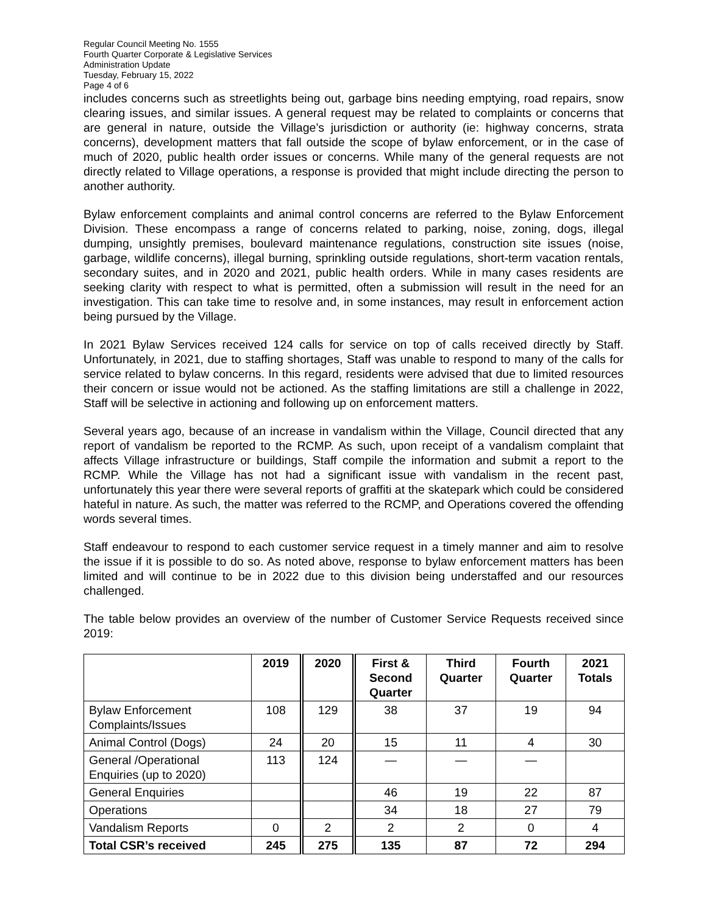Regular Council Meeting No. 1555
Fourth Quarter Corporate & Legislative Services
Administration Update
Tuesday, February 15, 2022
Page 4 of 6
includes concerns such as streetlights being out, garbage bins needing emptying, road repairs, snow clearing issues, and similar issues. A general request may be related to complaints or concerns that are general in nature, outside the Village’s jurisdiction or authority (ie: highway concerns, strata concerns), development matters that fall outside the scope of bylaw enforcement, or in the case of much of 2020, public health order issues or concerns. While many of the general requests are not directly related to Village operations, a response is provided that might include directing the person to another authority.
Bylaw enforcement complaints and animal control concerns are referred to the Bylaw Enforcement Division. These encompass a range of concerns related to parking, noise, zoning, dogs, illegal dumping, unsightly premises, boulevard maintenance regulations, construction site issues (noise, garbage, wildlife concerns), illegal burning, sprinkling outside regulations, short-term vacation rentals, secondary suites, and in 2020 and 2021, public health orders. While in many cases residents are seeking clarity with respect to what is permitted, often a submission will result in the need for an investigation. This can take time to resolve and, in some instances, may result in enforcement action being pursued by the Village.
In 2021 Bylaw Services received 124 calls for service on top of calls received directly by Staff. Unfortunately, in 2021, due to staffing shortages, Staff was unable to respond to many of the calls for service related to bylaw concerns. In this regard, residents were advised that due to limited resources their concern or issue would not be actioned. As the staffing limitations are still a challenge in 2022, Staff will be selective in actioning and following up on enforcement matters.
Several years ago, because of an increase in vandalism within the Village, Council directed that any report of vandalism be reported to the RCMP. As such, upon receipt of a vandalism complaint that affects Village infrastructure or buildings, Staff compile the information and submit a report to the RCMP. While the Village has not had a significant issue with vandalism in the recent past, unfortunately this year there were several reports of graffiti at the skatepark which could be considered hateful in nature. As such, the matter was referred to the RCMP, and Operations covered the offending words several times.
Staff endeavour to respond to each customer service request in a timely manner and aim to resolve the issue if it is possible to do so. As noted above, response to bylaw enforcement matters has been limited and will continue to be in 2022 due to this division being understaffed and our resources challenged.
The table below provides an overview of the number of Customer Service Requests received since 2019:
| | 2019 | 2020 | First & Second Quarter | Third Quarter | Fourth Quarter | 2021 Totals |
| --- | --- | --- | --- | --- | --- | --- |
| Bylaw Enforcement Complaints/Issues | 108 | 129 | 38 | 37 | 19 | 94 |
| Animal Control (Dogs) | 24 | 20 | 15 | 11 | 4 | 30 |
| General /Operational Enquiries (up to 2020) | 113 | 124 | — | — | — | |
| General Enquiries | | | 46 | 19 | 22 | 87 |
| Operations | | | 34 | 18 | 27 | 79 |
| Vandalism Reports | 0 | 2 | 2 | 2 | 0 | 4 |
| Total CSR’s received | 245 | 275 | 135 | 87 | 72 | 294 |